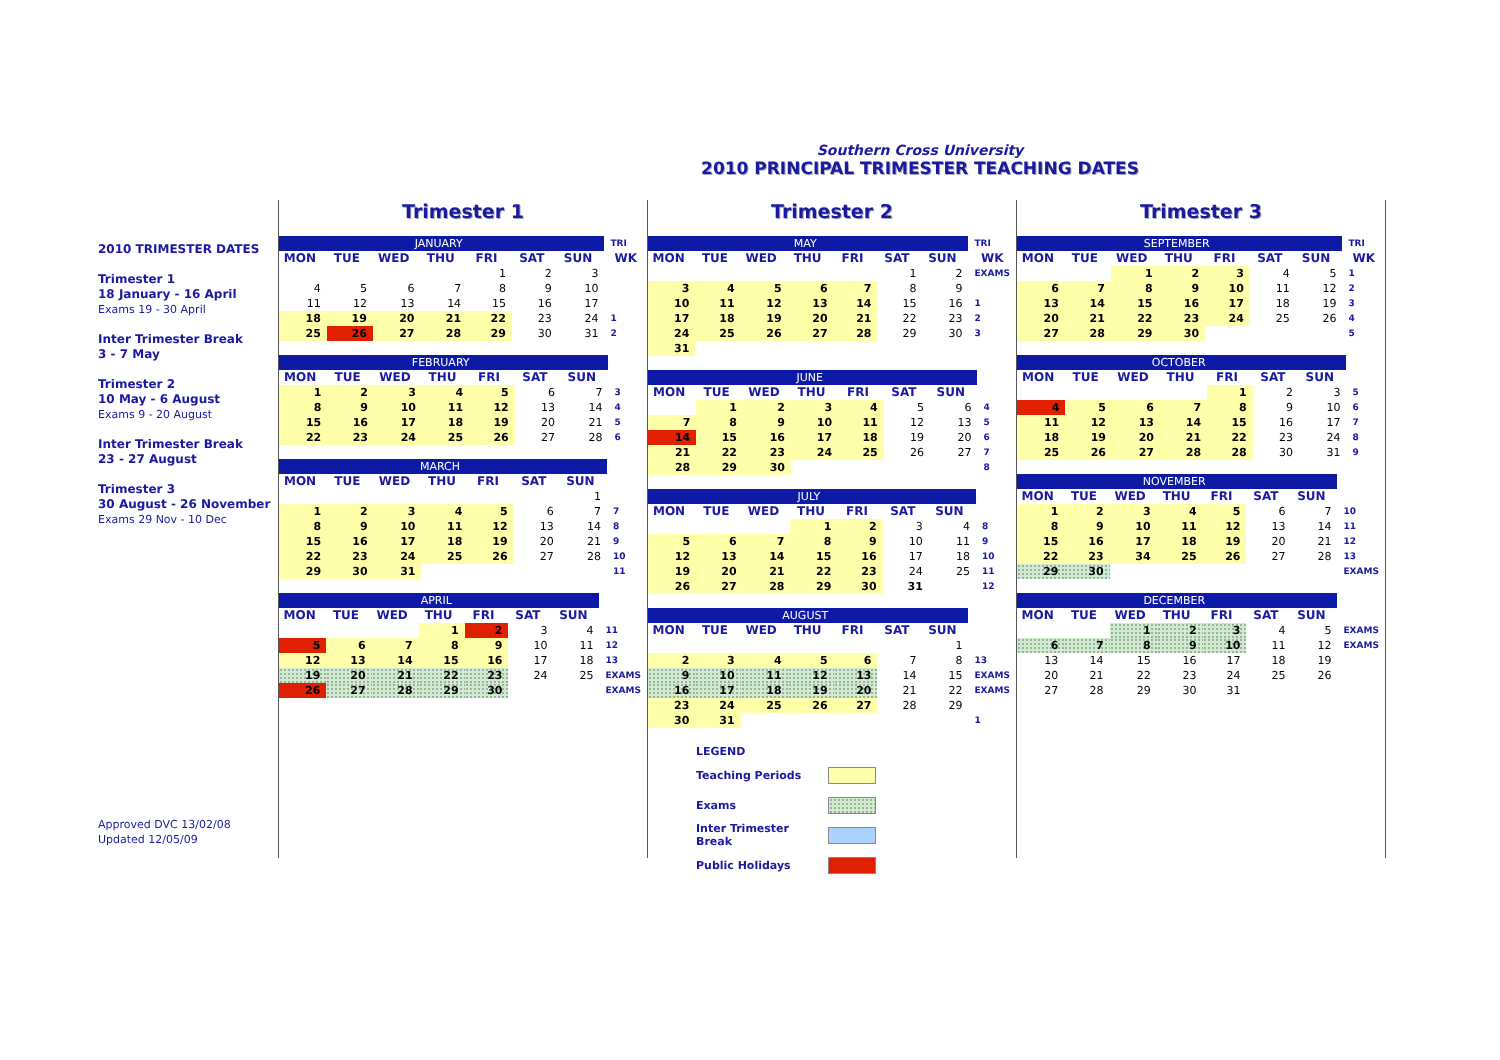Southern Cross University
2010 PRINCIPAL TRIMESTER TEACHING DATES
2010 TRIMESTER DATES
Trimester 1
18 January - 16 April
Exams 19 - 30 April
Inter Trimester Break
3 - 7 May
Trimester 2
10 May - 6 August
Exams 9 - 20 August
Inter Trimester Break
23 - 27 August
Trimester 3
30 August - 26 November
Exams 29 Nov - 10 Dec
Approved DVC 13/02/08
Updated 12/05/09
Trimester 1
| JANUARY | | | | | | | TRI |
| MON | TUE | WED | THU | FRI | SAT | SUN | WK |
| | | | | 1 | 2 | 3 | |
| 4 | 5 | 6 | 7 | 8 | 9 | 10 | |
| 11 | 12 | 13 | 14 | 15 | 16 | 17 | |
| 18 | 19 | 20 | 21 | 22 | 23 | 24 | 1 |
| 25 | 26 | 27 | 28 | 29 | 30 | 31 | 2 |
| FEBRUARY | | | | | | | |
| MON | TUE | WED | THU | FRI | SAT | SUN | |
| 1 | 2 | 3 | 4 | 5 | 6 | 7 | 3 |
| 8 | 9 | 10 | 11 | 12 | 13 | 14 | 4 |
| 15 | 16 | 17 | 18 | 19 | 20 | 21 | 5 |
| 22 | 23 | 24 | 25 | 26 | 27 | 28 | 6 |
| MARCH | | | | | | | |
| MON | TUE | WED | THU | FRI | SAT | SUN | |
| | | | | | | 1 | |
| 1 | 2 | 3 | 4 | 5 | 6 | 7 | 7 |
| 8 | 9 | 10 | 11 | 12 | 13 | 14 | 8 |
| 15 | 16 | 17 | 18 | 19 | 20 | 21 | 9 |
| 22 | 23 | 24 | 25 | 26 | 27 | 28 | 10 |
| 29 | 30 | 31 | | | | | 11 |
| APRIL | | | | | | | |
| MON | TUE | WED | THU | FRI | SAT | SUN | |
| | | | 1 | 2 | 3 | 4 | 11 |
| 5 | 6 | 7 | 8 | 9 | 10 | 11 | 12 |
| 12 | 13 | 14 | 15 | 16 | 17 | 18 | 13 |
| 19 | 20 | 21 | 22 | 23 | 24 | 25 | EXAMS |
| 26 | 27 | 28 | 29 | 30 | | | EXAMS |
Trimester 2
| MAY | | | | | | | TRI |
| MON | TUE | WED | THU | FRI | SAT | SUN | WK |
| | | | | | 1 | 2 | EXAMS |
| 3 | 4 | 5 | 6 | 7 | 8 | 9 | |
| 10 | 11 | 12 | 13 | 14 | 15 | 16 | 1 |
| 17 | 18 | 19 | 20 | 21 | 22 | 23 | 2 |
| 24 | 25 | 26 | 27 | 28 | 29 | 30 | 3 |
| 31 | | | | | | | |
| JUNE | | | | | | | |
| MON | TUE | WED | THU | FRI | SAT | SUN | |
| | 1 | 2 | 3 | 4 | 5 | 6 | 4 |
| 7 | 8 | 9 | 10 | 11 | 12 | 13 | 5 |
| 14 | 15 | 16 | 17 | 18 | 19 | 20 | 6 |
| 21 | 22 | 23 | 24 | 25 | 26 | 27 | 7 |
| 28 | 29 | 30 | | | | | 8 |
| JULY | | | | | | | |
| MON | TUE | WED | THU | FRI | SAT | SUN | |
| | | | 1 | 2 | 3 | 4 | 8 |
| 5 | 6 | 7 | 8 | 9 | 10 | 11 | 9 |
| 12 | 13 | 14 | 15 | 16 | 17 | 18 | 10 |
| 19 | 20 | 21 | 22 | 23 | 24 | 25 | 11 |
| 26 | 27 | 28 | 29 | 30 | 31 | | 12 |
| AUGUST | | | | | | | |
| MON | TUE | WED | THU | FRI | SAT | SUN | |
| | | | | | | 1 | |
| 2 | 3 | 4 | 5 | 6 | 7 | 8 | 13 |
| 9 | 10 | 11 | 12 | 13 | 14 | 15 | EXAMS |
| 16 | 17 | 18 | 19 | 20 | 21 | 22 | EXAMS |
| 23 | 24 | 25 | 26 | 27 | 28 | 29 | |
| 30 | 31 | | | | | | 1 |
LEGEND
Teaching Periods
Exams
Inter Trimester Break
Public Holidays
Trimester 3
| SEPTEMBER | | | | | | | TRI |
| MON | TUE | WED | THU | FRI | SAT | SUN | WK |
| | | 1 | 2 | 3 | 4 | 5 | 1 |
| 6 | 7 | 8 | 9 | 10 | 11 | 12 | 2 |
| 13 | 14 | 15 | 16 | 17 | 18 | 19 | 3 |
| 20 | 21 | 22 | 23 | 24 | 25 | 26 | 4 |
| 27 | 28 | 29 | 30 | | | | 5 |
| OCTOBER | | | | | | | |
| MON | TUE | WED | THU | FRI | SAT | SUN | |
| | | | | 1 | 2 | 3 | 5 |
| 4 | 5 | 6 | 7 | 8 | 9 | 10 | 6 |
| 11 | 12 | 13 | 14 | 15 | 16 | 17 | 7 |
| 18 | 19 | 20 | 21 | 22 | 23 | 24 | 8 |
| 25 | 26 | 27 | 28 | 28 | 30 | 31 | 9 |
| NOVEMBER | | | | | | | |
| MON | TUE | WED | THU | FRI | SAT | SUN | |
| 1 | 2 | 3 | 4 | 5 | 6 | 7 | 10 |
| 8 | 9 | 10 | 11 | 12 | 13 | 14 | 11 |
| 15 | 16 | 17 | 18 | 19 | 20 | 21 | 12 |
| 22 | 23 | 34 | 25 | 26 | 27 | 28 | 13 |
| 29 | 30 | | | | | | EXAMS |
| DECEMBER | | | | | | | |
| MON | TUE | WED | THU | FRI | SAT | SUN | |
| | | 1 | 2 | 3 | 4 | 5 | EXAMS |
| 6 | 7 | 8 | 9 | 10 | 11 | 12 | EXAMS |
| 13 | 14 | 15 | 16 | 17 | 18 | 19 | |
| 20 | 21 | 22 | 23 | 24 | 25 | 26 | |
| 27 | 28 | 29 | 30 | 31 | | | |